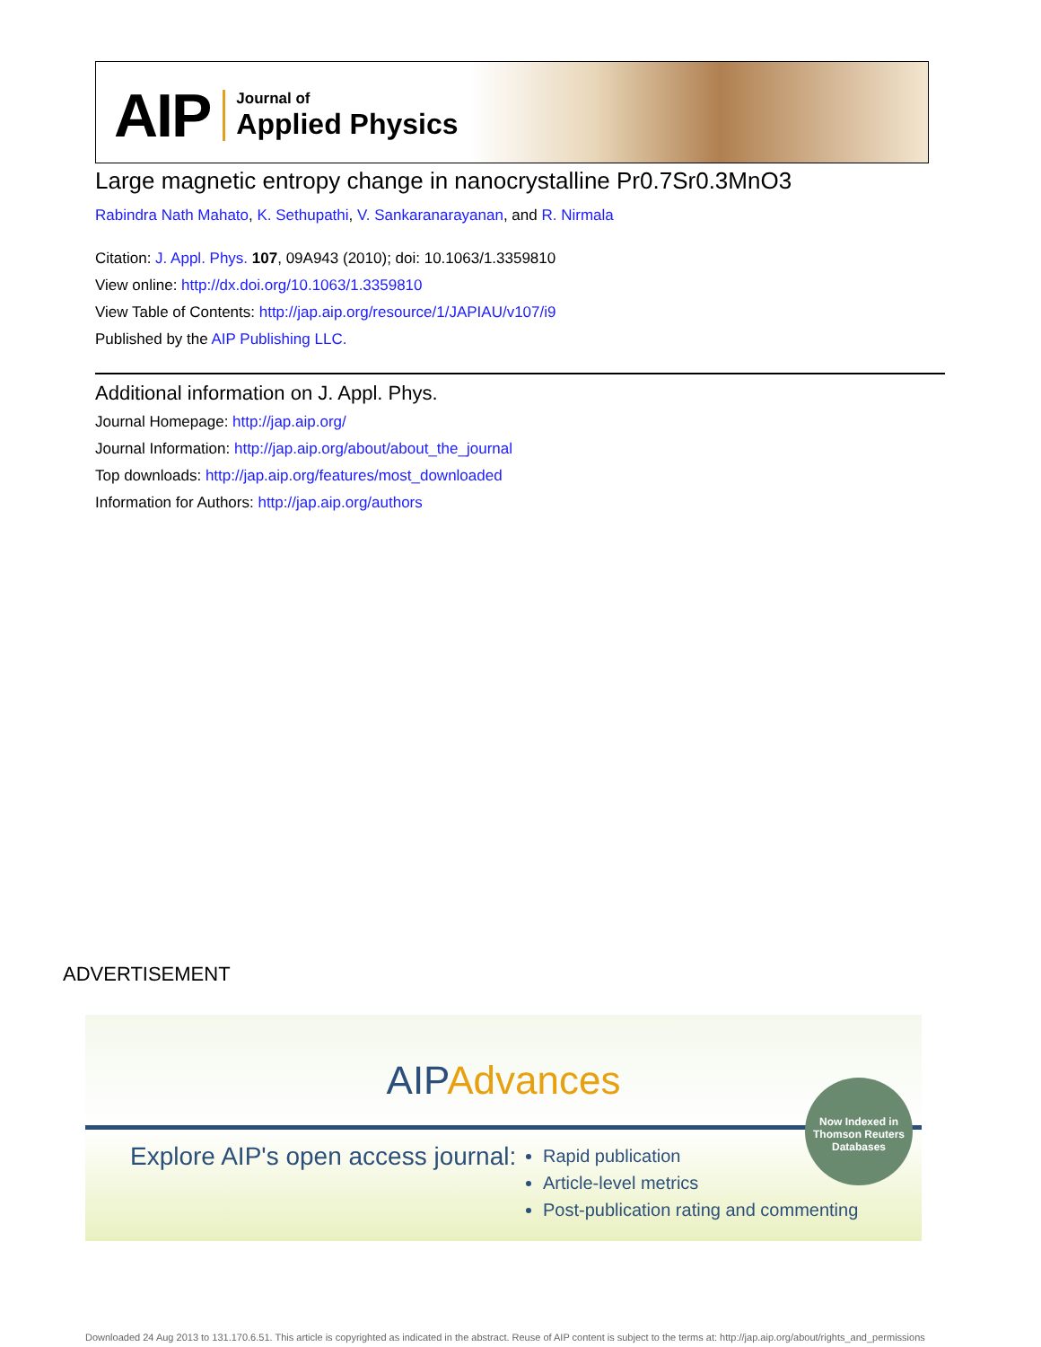AIP
Journal of
Applied Physics
Large magnetic entropy change in nanocrystalline Pr0.7Sr0.3MnO3
Rabindra Nath Mahato, K. Sethupathi, V. Sankaranarayanan, and R. Nirmala
Citation: J. Appl. Phys. 107, 09A943 (2010); doi: 10.1063/1.3359810
View online: http://dx.doi.org/10.1063/1.3359810
View Table of Contents: http://jap.aip.org/resource/1/JAPIAU/v107/i9
Published by the AIP Publishing LLC.
Additional information on J. Appl. Phys.
Journal Homepage: http://jap.aip.org/
Journal Information: http://jap.aip.org/about/about_the_journal
Top downloads: http://jap.aip.org/features/most_downloaded
Information for Authors: http://jap.aip.org/authors
ADVERTISEMENT
AIPAdvances
Now Indexed in Thomson Reuters Databases
Explore AIP's open access journal:
Rapid publication
Article-level metrics
Post-publication rating and commenting
Downloaded 24 Aug 2013 to 131.170.6.51. This article is copyrighted as indicated in the abstract. Reuse of AIP content is subject to the terms at: http://jap.aip.org/about/rights_and_permissions